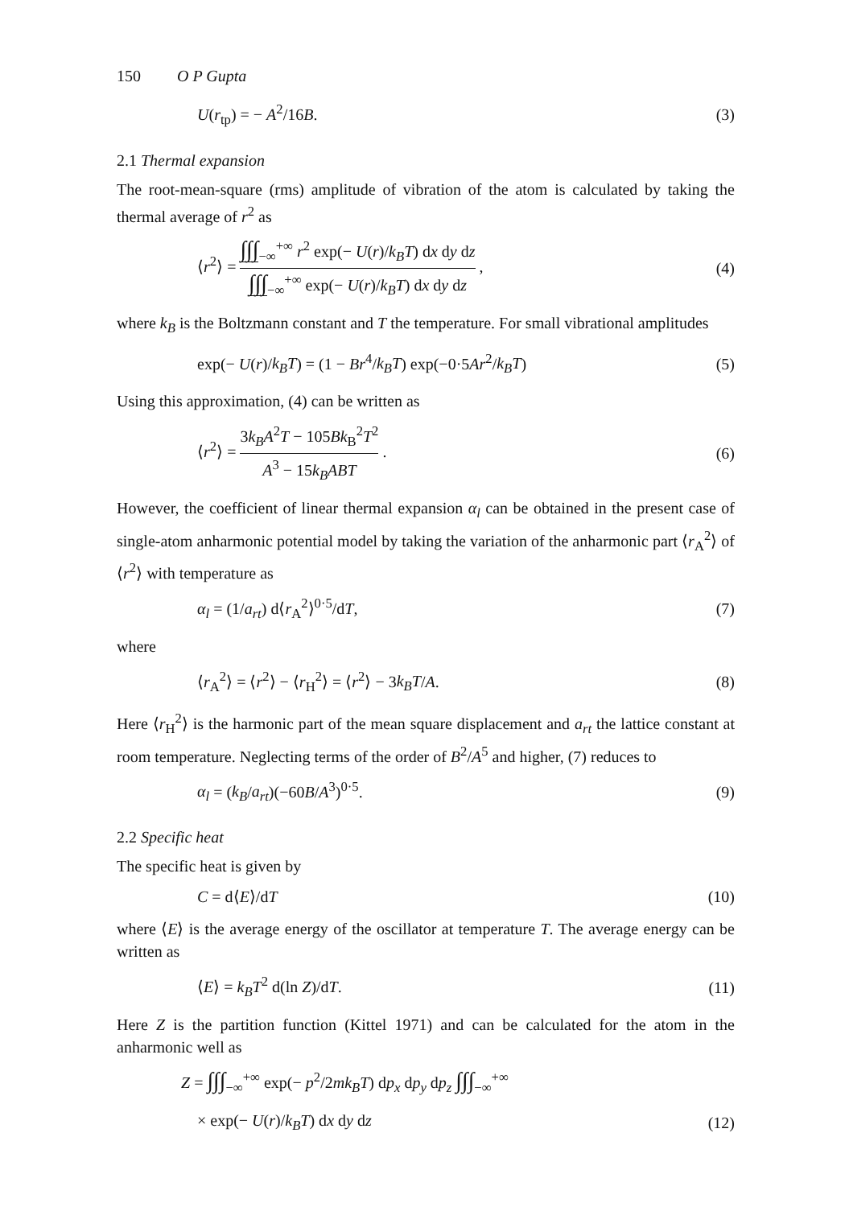150 O P Gupta
U(r<sub>tp</sub>) = − A<sup>2</sup>/16B. (3)
2.1 Thermal expansion
The root-mean-square (rms) amplitude of vibration of the atom is calculated by taking the thermal average of r<sup>2</sup> as
⟨r<sup>2</sup>⟩ = ∫∫∫<sub>−∞</sub><sup>+∞</sup> r<sup>2</sup> exp(− U(r)/k<sub>B</sub>T) dx dy dz ∫∫∫<sub>−∞</sub><sup>+∞</sup> exp(− U(r)/k<sub>B</sub>T) dx dy dz , (4)
where k<sub>B</sub> is the Boltzmann constant and T the temperature. For small vibrational amplitudes
exp(− U(r)/k<sub>B</sub>T) = (1 − Br<sup>4</sup>/k<sub>B</sub>T) exp(−0·5Ar<sup>2</sup>/k<sub>B</sub>T) (5)
Using this approximation, (4) can be written as
⟨r<sup>2</sup>⟩ = 3k<sub>B</sub>A<sup>2</sup>T − 105Bk<sub>B</sub><sup>2</sup>T<sup>2</sup> A<sup>3</sup> − 15k<sub>B</sub>ABT . (6)
However, the coefficient of linear thermal expansion α<sub>l</sub> can be obtained in the present case of single-atom anharmonic potential model by taking the variation of the anharmonic part ⟨r<sub>A</sub><sup>2</sup>⟩ of ⟨r<sup>2</sup>⟩ with temperature as
α<sub>l</sub> = (1/a<sub>rt</sub>) d⟨r<sub>A</sub><sup>2</sup>⟩<sup>0·5</sup>/dT, (7)
where
⟨r<sub>A</sub><sup>2</sup>⟩ = ⟨r<sup>2</sup>⟩ − ⟨r<sub>H</sub><sup>2</sup>⟩ = ⟨r<sup>2</sup>⟩ − 3k<sub>B</sub>T/A. (8)
Here ⟨r<sub>H</sub><sup>2</sup>⟩ is the harmonic part of the mean square displacement and a<sub>rt</sub> the lattice constant at room temperature. Neglecting terms of the order of B<sup>2</sup>/A<sup>5</sup> and higher, (7) reduces to
α<sub>l</sub> = (k<sub>B</sub>/a<sub>rt</sub>)(−60B/A<sup>3</sup>)<sup>0·5</sup>. (9)
2.2 Specific heat
The specific heat is given by
C = d⟨E⟩/dT (10)
where ⟨E⟩ is the average energy of the oscillator at temperature T. The average energy can be written as
⟨E⟩ = k<sub>B</sub>T<sup>2</sup> d(ln Z)/dT. (11)
Here Z is the partition function (Kittel 1971) and can be calculated for the atom in the anharmonic well as
Z = ∫∫∫<sub>−∞</sub><sup>+∞</sup> exp(− p<sup>2</sup>/2mk<sub>B</sub>T) dp<sub>x</sub> dp<sub>y</sub> dp<sub>z</sub> ∫∫∫<sub>−∞</sub><sup>+∞</sup>
× exp(− U(r)/k<sub>B</sub>T) dx dy dz (12)